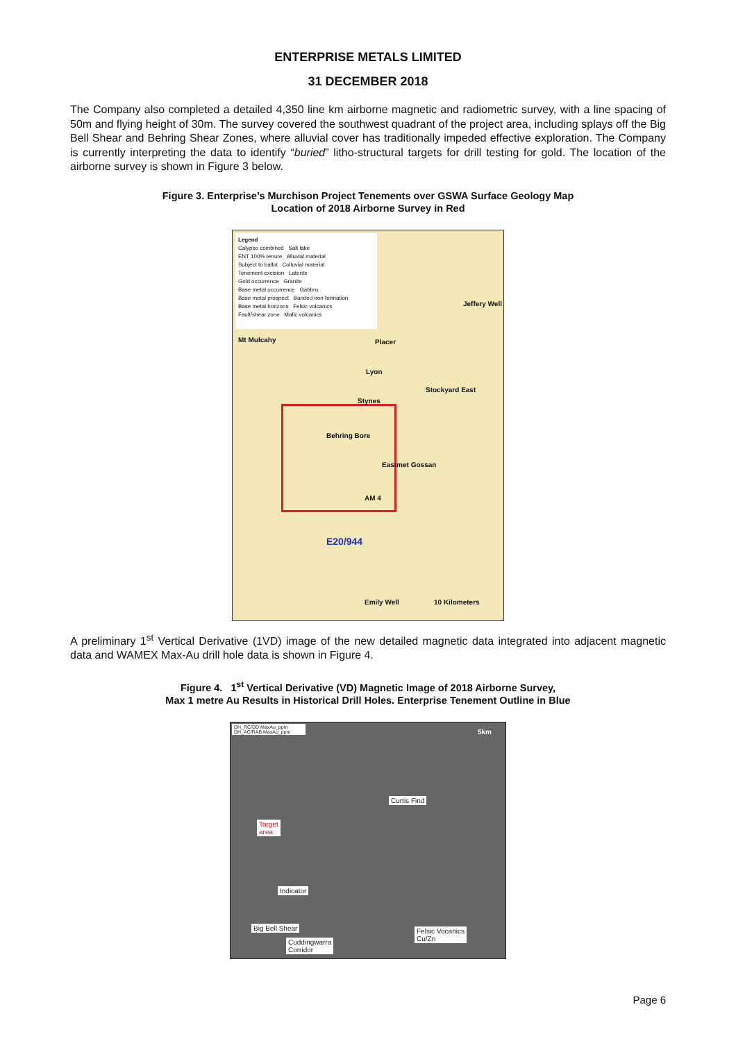ENTERPRISE METALS LIMITED
31 DECEMBER 2018
The Company also completed a detailed 4,350 line km airborne magnetic and radiometric survey, with a line spacing of 50m and flying height of 30m. The survey covered the southwest quadrant of the project area, including splays off the Big Bell Shear and Behring Shear Zones, where alluvial cover has traditionally impeded effective exploration. The Company is currently interpreting the data to identify “buried” litho-structural targets for drill testing for gold. The location of the airborne survey is shown in Figure 3 below.
Figure 3. Enterprise’s Murchison Project Tenements over GSWA Surface Geology Map
Location of 2018 Airborne Survey in Red
Legend
Calypso combined Salt lake
ENT 100% tenure Alluvial material
Subject to ballot Colluvial material
Tenement excision Laterite
Gold occurrence Granite
Base metal occurrence Gabbro
Base metal prospect Banded iron formation
Base metal horizons Felsic volcanics
Fault/shear zone Mafic volcanics
Mt Mulcahy
Jeffery Well
Placer
Lyon
Stockyard East
Stynes
Behring Bore
Eastmet Gossan
AM 4
E20/944
Emily Well 10 Kilometers
A preliminary 1<sup>st</sup> Vertical Derivative (1VD) image of the new detailed magnetic data integrated into adjacent magnetic data and WAMEX Max-Au drill hole data is shown in Figure 4.
Figure 4. 1<sup>st</sup> Vertical Derivative (VD) Magnetic Image of 2018 Airborne Survey,
Max 1 metre Au Results in Historical Drill Holes. Enterprise Tenement Outline in Blue
DH_RC/DD MaxAu_ppm DH_AC/RAB MaxAu_ppm
5km
Curtis Find
Target
area
Indicator
Big Bell Shear
Cuddingwarra
Corridor
Felsic Vocanics
Cu/Zn
Page 6